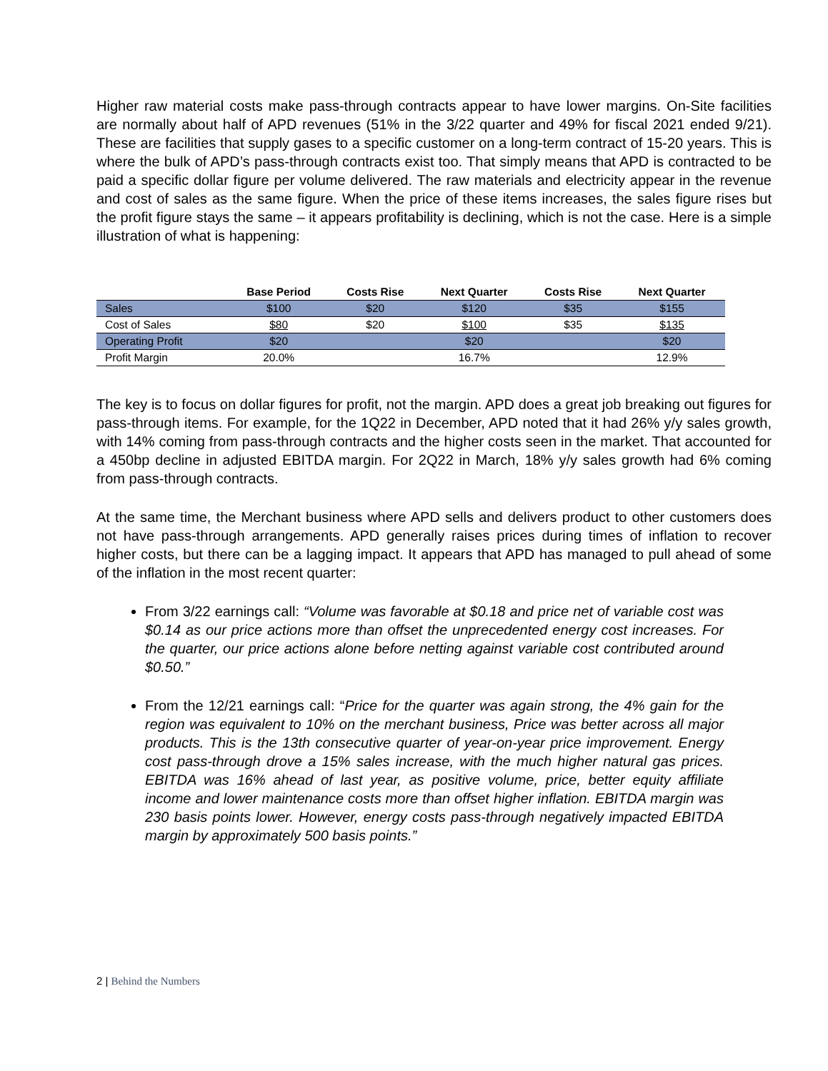Higher raw material costs make pass-through contracts appear to have lower margins. On-Site facilities are normally about half of APD revenues (51% in the 3/22 quarter and 49% for fiscal 2021 ended 9/21). These are facilities that supply gases to a specific customer on a long-term contract of 15-20 years. This is where the bulk of APD’s pass-through contracts exist too. That simply means that APD is contracted to be paid a specific dollar figure per volume delivered. The raw materials and electricity appear in the revenue and cost of sales as the same figure. When the price of these items increases, the sales figure rises but the profit figure stays the same – it appears profitability is declining, which is not the case. Here is a simple illustration of what is happening:
| | Base Period | Costs Rise | Next Quarter | Costs Rise | Next Quarter |
| --- | --- | --- | --- | --- | --- |
| Sales | $100 | $20 | $120 | $35 | $155 |
| Cost of Sales | $80 | $20 | $100 | $35 | $135 |
| Operating Profit | $20 | | $20 | | $20 |
| Profit Margin | 20.0% | | 16.7% | | 12.9% |
The key is to focus on dollar figures for profit, not the margin. APD does a great job breaking out figures for pass-through items. For example, for the 1Q22 in December, APD noted that it had 26% y/y sales growth, with 14% coming from pass-through contracts and the higher costs seen in the market. That accounted for a 450bp decline in adjusted EBITDA margin. For 2Q22 in March, 18% y/y sales growth had 6% coming from pass-through contracts.
At the same time, the Merchant business where APD sells and delivers product to other customers does not have pass-through arrangements. APD generally raises prices during times of inflation to recover higher costs, but there can be a lagging impact. It appears that APD has managed to pull ahead of some of the inflation in the most recent quarter:
From 3/22 earnings call: “Volume was favorable at $0.18 and price net of variable cost was $0.14 as our price actions more than offset the unprecedented energy cost increases. For the quarter, our price actions alone before netting against variable cost contributed around $0.50.”
From the 12/21 earnings call: “Price for the quarter was again strong, the 4% gain for the region was equivalent to 10% on the merchant business, Price was better across all major products. This is the 13th consecutive quarter of year-on-year price improvement. Energy cost pass-through drove a 15% sales increase, with the much higher natural gas prices. EBITDA was 16% ahead of last year, as positive volume, price, better equity affiliate income and lower maintenance costs more than offset higher inflation. EBITDA margin was 230 basis points lower. However, energy costs pass-through negatively impacted EBITDA margin by approximately 500 basis points.”
2 | Behind the Numbers